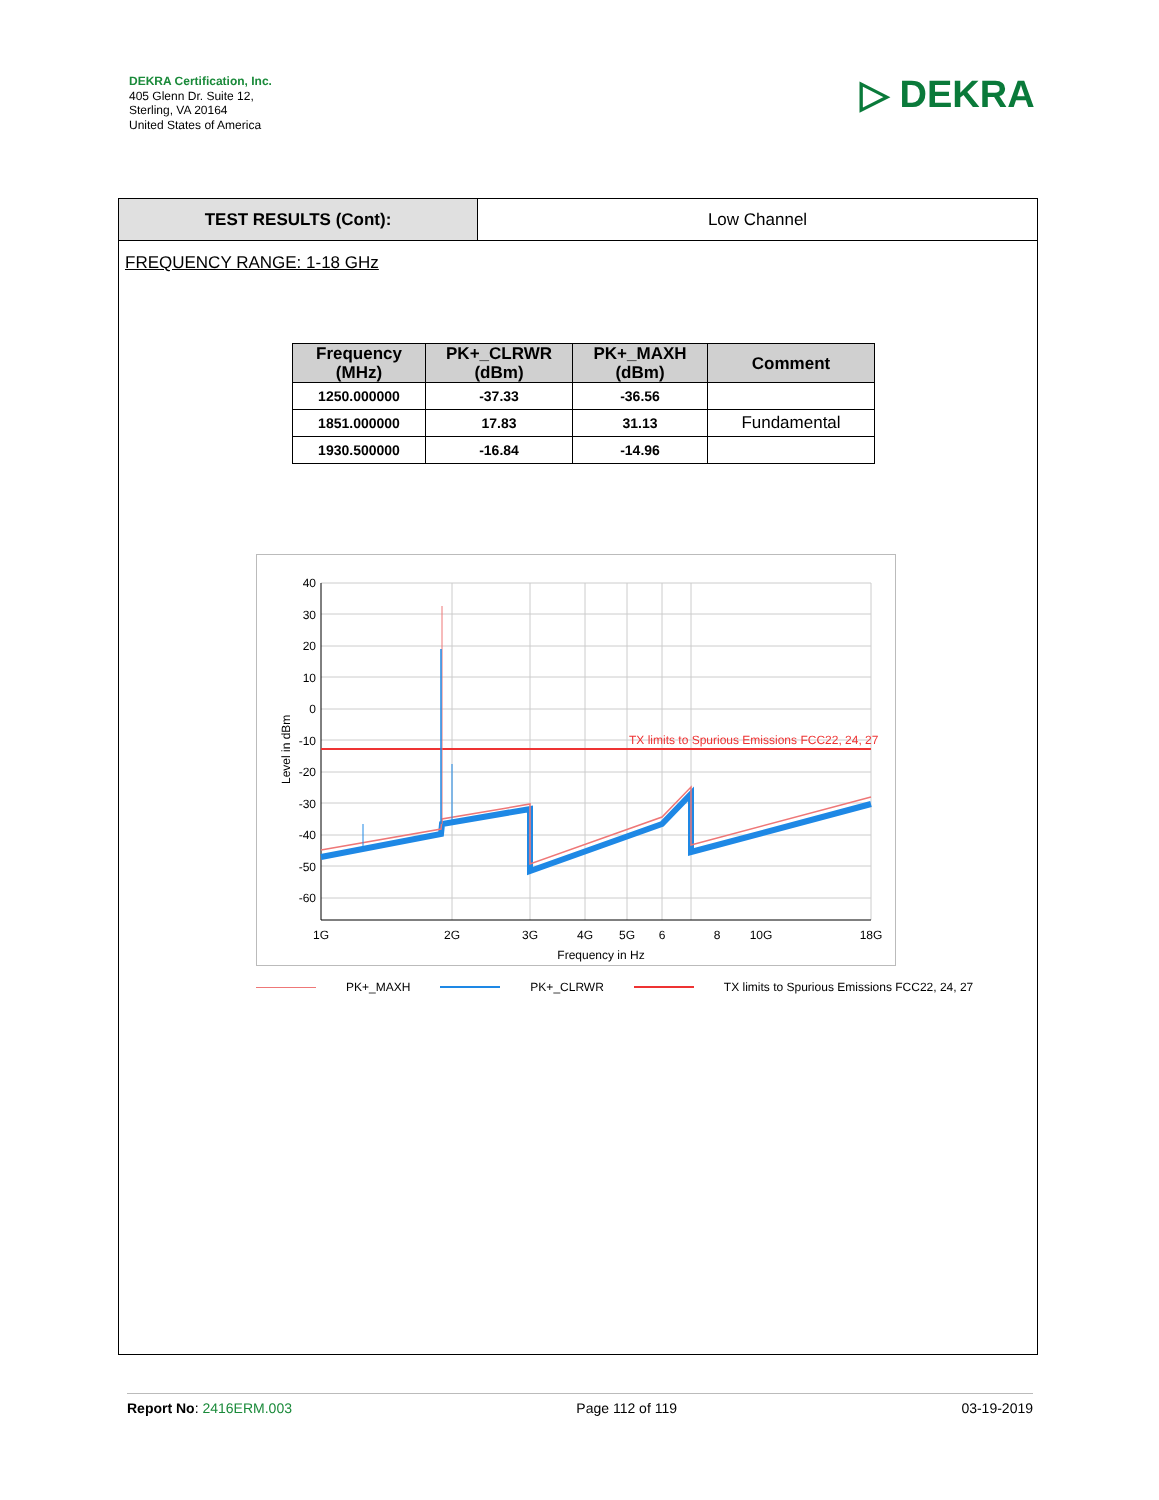DEKRA Certification, Inc.
405 Glenn Dr. Suite 12,
Sterling, VA 20164
United States of America
▷ DEKRA
TEST RESULTS (Cont): Low Channel
FREQUENCY RANGE: 1-18 GHz
| Frequency (MHz) | PK+_CLRWR (dBm) | PK+_MAXH (dBm) | Comment |
| --- | --- | --- | --- |
| 1250.000000 | -37.33 | -36.56 | |
| 1851.000000 | 17.83 | 31.13 | Fundamental |
| 1930.500000 | -16.84 | -14.96 | |
40
30
20
10
0
-10
-20
-30
-40
-50
-60
1G
2G
3G
4G
5G
6
8
10G
18G
Frequency in Hz
Level in dBm
TX limits to Spurious Emissions FCC22, 24, 27
PK+_MAXH PK+_CLRWR TX limits to Spurious Emissions FCC22, 24, 27
Report No: 2416ERM.003 Page 112 of 119 03-19-2019